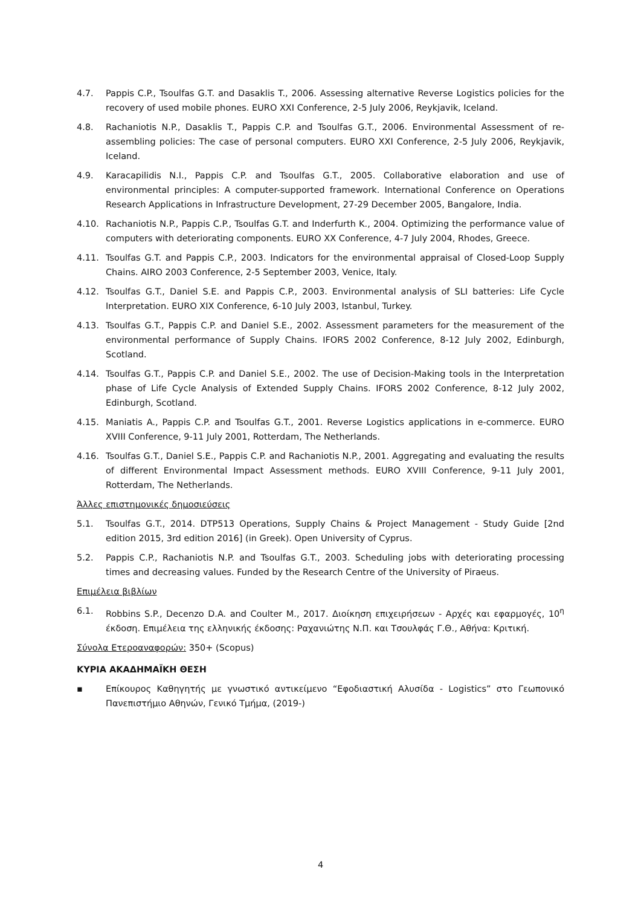4.7. Pappis C.P., Tsoulfas G.T. and Dasaklis T., 2006. Assessing alternative Reverse Logistics policies for the recovery of used mobile phones. EURO XXI Conference, 2-5 July 2006, Reykjavik, Iceland.
4.8. Rachaniotis N.P., Dasaklis T., Pappis C.P. and Tsoulfas G.T., 2006. Environmental Assessment of re-assembling policies: The case of personal computers. EURO XXI Conference, 2-5 July 2006, Reykjavik, Iceland.
4.9. Karacapilidis N.I., Pappis C.P. and Tsoulfas G.T., 2005. Collaborative elaboration and use of environmental principles: A computer-supported framework. International Conference on Operations Research Applications in Infrastructure Development, 27-29 December 2005, Bangalore, India.
4.10. Rachaniotis N.P., Pappis C.P., Tsoulfas G.T. and Inderfurth K., 2004. Optimizing the performance value of computers with deteriorating components. EURO XX Conference, 4-7 July 2004, Rhodes, Greece.
4.11. Tsoulfas G.T. and Pappis C.P., 2003. Indicators for the environmental appraisal of Closed-Loop Supply Chains. AIRO 2003 Conference, 2-5 September 2003, Venice, Italy.
4.12. Tsoulfas G.T., Daniel S.E. and Pappis C.P., 2003. Environmental analysis of SLI batteries: Life Cycle Interpretation. EURO XIX Conference, 6-10 July 2003, Istanbul, Turkey.
4.13. Tsoulfas G.T., Pappis C.P. and Daniel S.E., 2002. Assessment parameters for the measurement of the environmental performance of Supply Chains. IFORS 2002 Conference, 8-12 July 2002, Edinburgh, Scotland.
4.14. Tsoulfas G.T., Pappis C.P. and Daniel S.E., 2002. The use of Decision-Making tools in the Interpretation phase of Life Cycle Analysis of Extended Supply Chains. IFORS 2002 Conference, 8-12 July 2002, Edinburgh, Scotland.
4.15. Maniatis A., Pappis C.P. and Tsoulfas G.T., 2001. Reverse Logistics applications in e-commerce. EURO XVIII Conference, 9-11 July 2001, Rotterdam, The Netherlands.
4.16. Tsoulfas G.T., Daniel S.E., Pappis C.P. and Rachaniotis N.P., 2001. Aggregating and evaluating the results of different Environmental Impact Assessment methods. EURO XVIII Conference, 9-11 July 2001, Rotterdam, The Netherlands.
Άλλες επιστημονικές δημοσιεύσεις
5.1. Tsoulfas G.T., 2014. DTP513 Operations, Supply Chains & Project Management - Study Guide [2nd edition 2015, 3rd edition 2016] (in Greek). Open University of Cyprus.
5.2. Pappis C.P., Rachaniotis N.P. and Tsoulfas G.T., 2003. Scheduling jobs with deteriorating processing times and decreasing values. Funded by the Research Centre of the University of Piraeus.
Επιμέλεια βιβλίων
6.1. Robbins S.P., Decenzo D.A. and Coulter M., 2017. Διοίκηση επιχειρήσεων - Αρχές και εφαρμογές, 10<sup>η</sup> έκδοση. Επιμέλεια της ελληνικής έκδοσης: Ραχανιώτης Ν.Π. και Τσουλφάς Γ.Θ., Αθήνα: Κριτική.
Σύνολα Ετεροαναφορών: 350+ (Scopus)
ΚΥΡΙΑ ΑΚΑΔΗΜΑΪΚΗ ΘΕΣΗ
▪ Επίκουρος Καθηγητής με γνωστικό αντικείμενο “Εφοδιαστική Αλυσίδα - Logistics” στο Γεωπονικό Πανεπιστήμιο Αθηνών, Γενικό Τμήμα, (2019-)
4